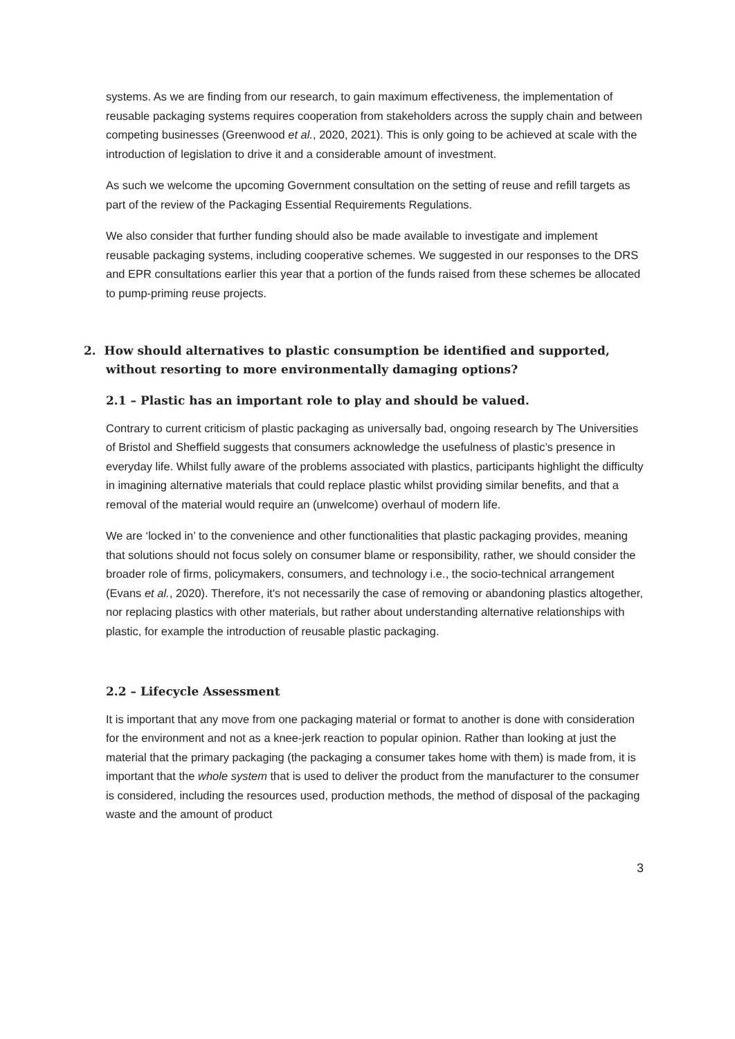systems. As we are finding from our research, to gain maximum effectiveness, the implementation of reusable packaging systems requires cooperation from stakeholders across the supply chain and between competing businesses (Greenwood et al., 2020, 2021). This is only going to be achieved at scale with the introduction of legislation to drive it and a considerable amount of investment.
As such we welcome the upcoming Government consultation on the setting of reuse and refill targets as part of the review of the Packaging Essential Requirements Regulations.
We also consider that further funding should also be made available to investigate and implement reusable packaging systems, including cooperative schemes. We suggested in our responses to the DRS and EPR consultations earlier this year that a portion of the funds raised from these schemes be allocated to pump-priming reuse projects.
2. How should alternatives to plastic consumption be identified and supported, without resorting to more environmentally damaging options?
2.1 – Plastic has an important role to play and should be valued.
Contrary to current criticism of plastic packaging as universally bad, ongoing research by The Universities of Bristol and Sheffield suggests that consumers acknowledge the usefulness of plastic’s presence in everyday life. Whilst fully aware of the problems associated with plastics, participants highlight the difficulty in imagining alternative materials that could replace plastic whilst providing similar benefits, and that a removal of the material would require an (unwelcome) overhaul of modern life.
We are ‘locked in’ to the convenience and other functionalities that plastic packaging provides, meaning that solutions should not focus solely on consumer blame or responsibility, rather, we should consider the broader role of firms, policymakers, consumers, and technology i.e., the socio-technical arrangement (Evans et al., 2020). Therefore, it's not necessarily the case of removing or abandoning plastics altogether, nor replacing plastics with other materials, but rather about understanding alternative relationships with plastic, for example the introduction of reusable plastic packaging.
2.2 – Lifecycle Assessment
It is important that any move from one packaging material or format to another is done with consideration for the environment and not as a knee-jerk reaction to popular opinion. Rather than looking at just the material that the primary packaging (the packaging a consumer takes home with them) is made from, it is important that the whole system that is used to deliver the product from the manufacturer to the consumer is considered, including the resources used, production methods, the method of disposal of the packaging waste and the amount of product
3